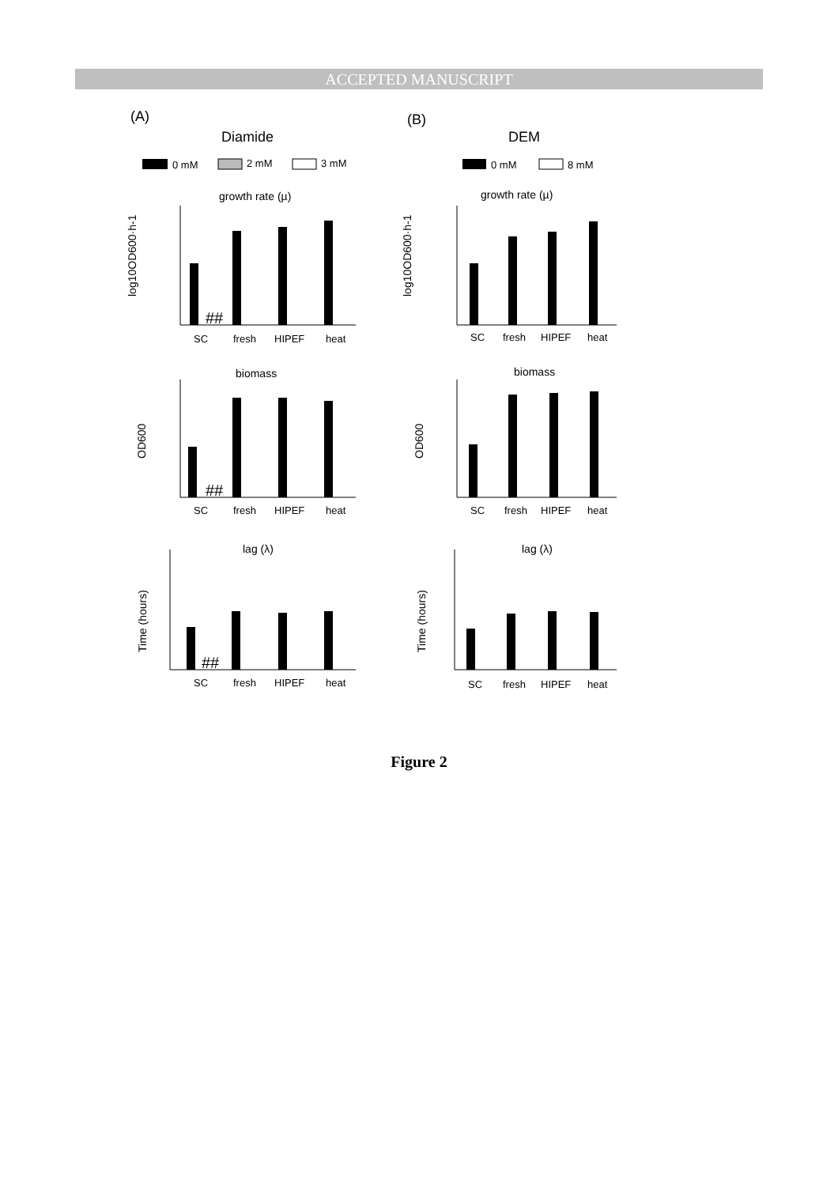ACCEPTED MANUSCRIPT
(A)
(B)
Diamide
DEM
0 mM
2 mM
3 mM
0 mM
8 mM
growth rate (µ)
growth rate (µ)
biomass
biomass
lag (λ)
lag (λ)
log10OD600·h-1
log10OD600·h-1
OD600
OD600
Time (hours)
Time (hours)
SC
fresh
HIPEF
heat
SC
fresh
HIPEF
heat
SC
fresh
HIPEF
heat
SC
fresh
HIPEF
heat
SC
fresh
HIPEF
heat
SC
fresh
HIPEF
heat
##
##
##
Figure 2